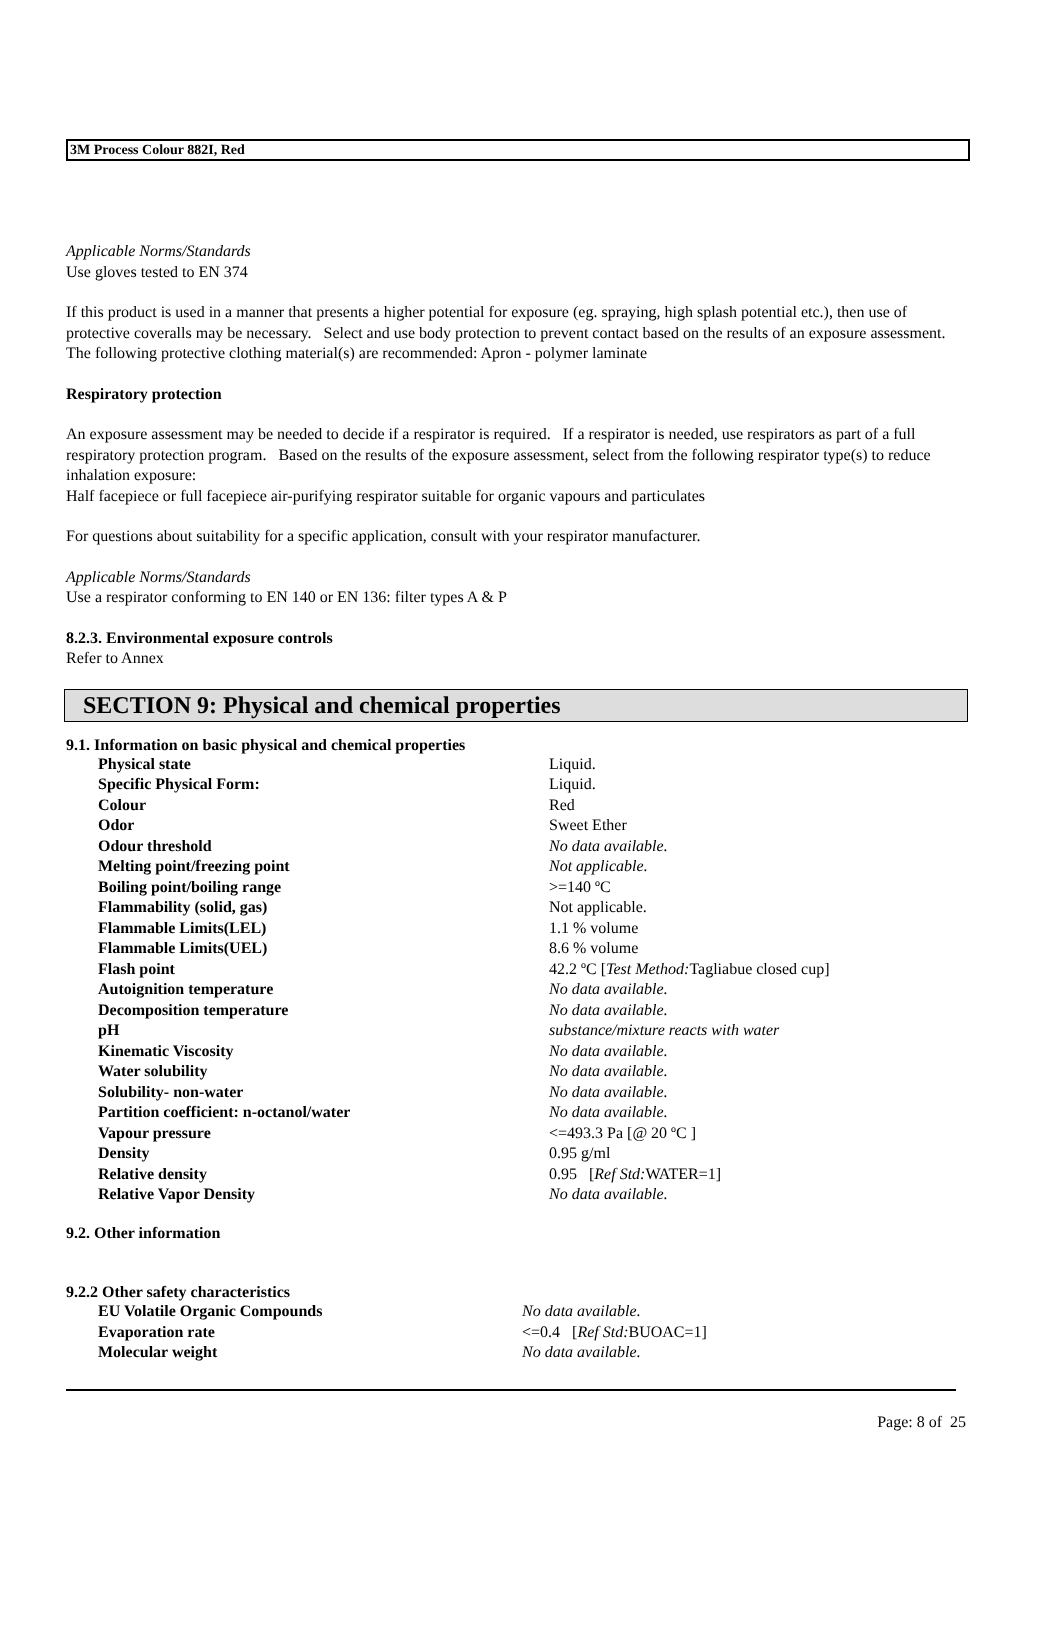3M Process Colour 882I, Red
Applicable Norms/Standards
Use gloves tested to EN 374
If this product is used in a manner that presents a higher potential for exposure (eg. spraying, high splash potential etc.), then use of protective coveralls may be necessary. Select and use body protection to prevent contact based on the results of an exposure assessment. The following protective clothing material(s) are recommended: Apron - polymer laminate
Respiratory protection
An exposure assessment may be needed to decide if a respirator is required. If a respirator is needed, use respirators as part of a full respiratory protection program. Based on the results of the exposure assessment, select from the following respirator type(s) to reduce inhalation exposure:
Half facepiece or full facepiece air-purifying respirator suitable for organic vapours and particulates
For questions about suitability for a specific application, consult with your respirator manufacturer.
Applicable Norms/Standards
Use a respirator conforming to EN 140 or EN 136: filter types A & P
8.2.3. Environmental exposure controls
Refer to Annex
SECTION 9: Physical and chemical properties
9.1. Information on basic physical and chemical properties
| Physical state | Liquid. |
| Specific Physical Form: | Liquid. |
| Colour | Red |
| Odor | Sweet Ether |
| Odour threshold | No data available. |
| Melting point/freezing point | Not applicable. |
| Boiling point/boiling range | >=140 ºC |
| Flammability (solid, gas) | Not applicable. |
| Flammable Limits(LEL) | 1.1 % volume |
| Flammable Limits(UEL) | 8.6 % volume |
| Flash point | 42.2 ºC [ Test Method: Tagliabue closed cup] |
| Autoignition temperature | No data available. |
| Decomposition temperature | No data available. |
| pH | substance/mixture reacts with water |
| Kinematic Viscosity | No data available. |
| Water solubility | No data available. |
| Solubility- non-water | No data available. |
| Partition coefficient: n-octanol/water | No data available. |
| Vapour pressure | <=493.3 Pa [@ 20 ºC ] |
| Density | 0.95 g/ml |
| Relative density | 0.95 [ Ref Std: WATER=1] |
| Relative Vapor Density | No data available. |
9.2. Other information
9.2.2 Other safety characteristics
| EU Volatile Organic Compounds | No data available. |
| Evaporation rate | <=0.4 [ Ref Std: BUOAC=1] |
| Molecular weight | No data available. |
Page: 8 of 25